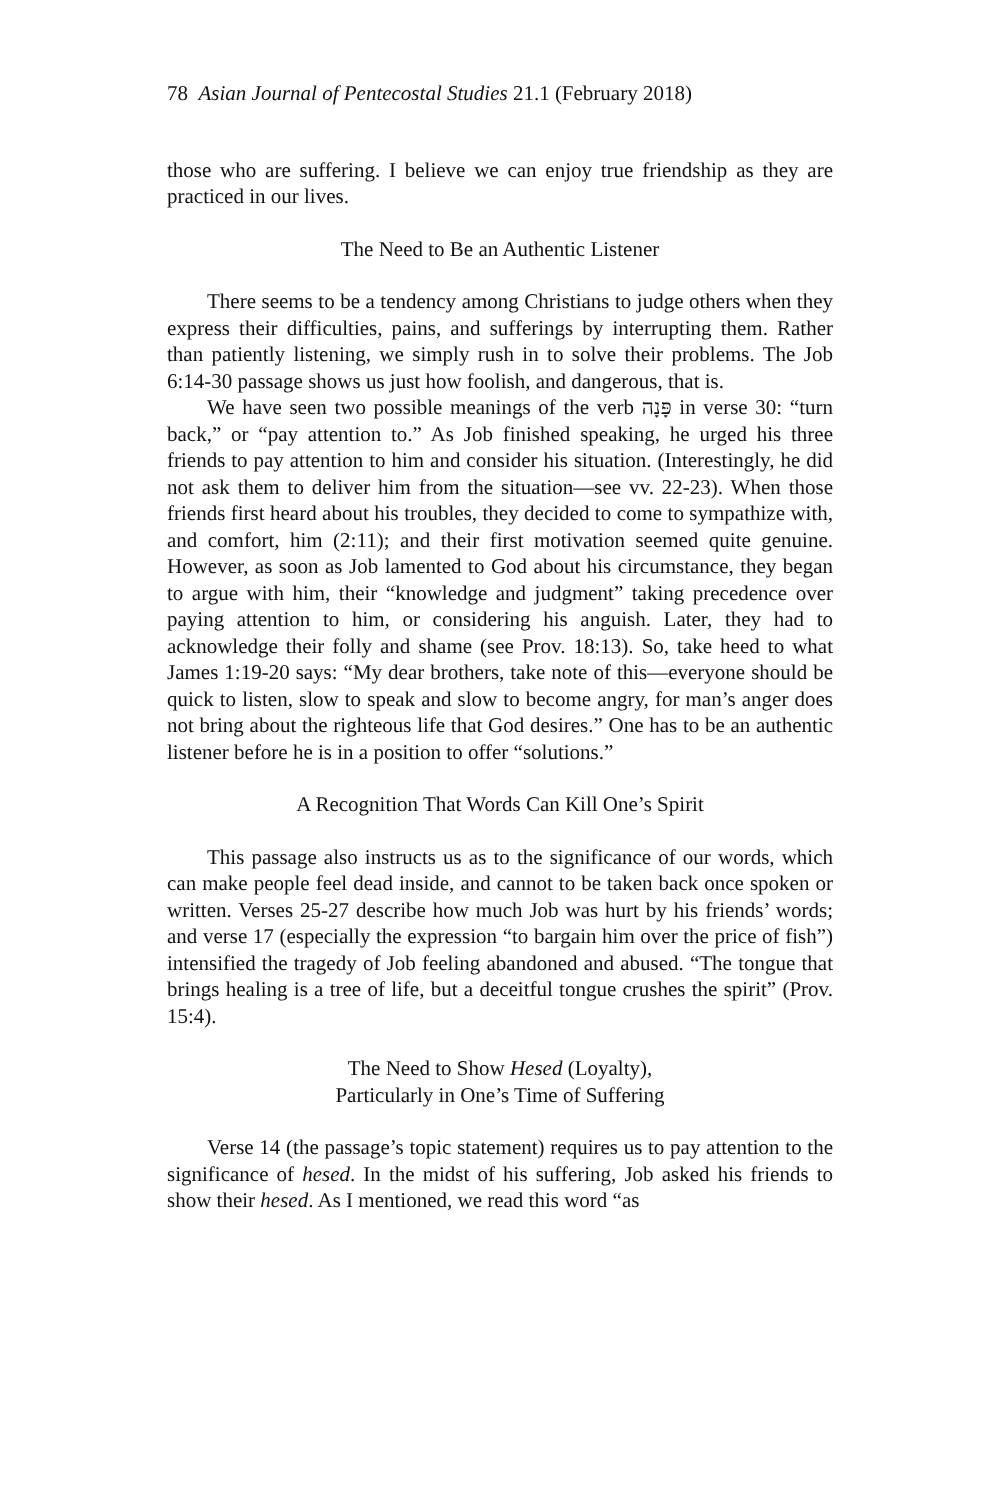78 Asian Journal of Pentecostal Studies 21.1 (February 2018)
those who are suffering. I believe we can enjoy true friendship as they are practiced in our lives.
The Need to Be an Authentic Listener
There seems to be a tendency among Christians to judge others when they express their difficulties, pains, and sufferings by interrupting them. Rather than patiently listening, we simply rush in to solve their problems. The Job 6:14-30 passage shows us just how foolish, and dangerous, that is.
We have seen two possible meanings of the verb פָּנָה in verse 30: “turn back,” or “pay attention to.” As Job finished speaking, he urged his three friends to pay attention to him and consider his situation. (Interestingly, he did not ask them to deliver him from the situation—see vv. 22-23). When those friends first heard about his troubles, they decided to come to sympathize with, and comfort, him (2:11); and their first motivation seemed quite genuine. However, as soon as Job lamented to God about his circumstance, they began to argue with him, their “knowledge and judgment” taking precedence over paying attention to him, or considering his anguish. Later, they had to acknowledge their folly and shame (see Prov. 18:13). So, take heed to what James 1:19-20 says: “My dear brothers, take note of this—everyone should be quick to listen, slow to speak and slow to become angry, for man’s anger does not bring about the righteous life that God desires.” One has to be an authentic listener before he is in a position to offer “solutions.”
A Recognition That Words Can Kill One’s Spirit
This passage also instructs us as to the significance of our words, which can make people feel dead inside, and cannot to be taken back once spoken or written. Verses 25-27 describe how much Job was hurt by his friends’ words; and verse 17 (especially the expression “to bargain him over the price of fish”) intensified the tragedy of Job feeling abandoned and abused. “The tongue that brings healing is a tree of life, but a deceitful tongue crushes the spirit” (Prov. 15:4).
The Need to Show Hesed (Loyalty),
Particularly in One’s Time of Suffering
Verse 14 (the passage’s topic statement) requires us to pay attention to the significance of hesed. In the midst of his suffering, Job asked his friends to show their hesed. As I mentioned, we read this word “as